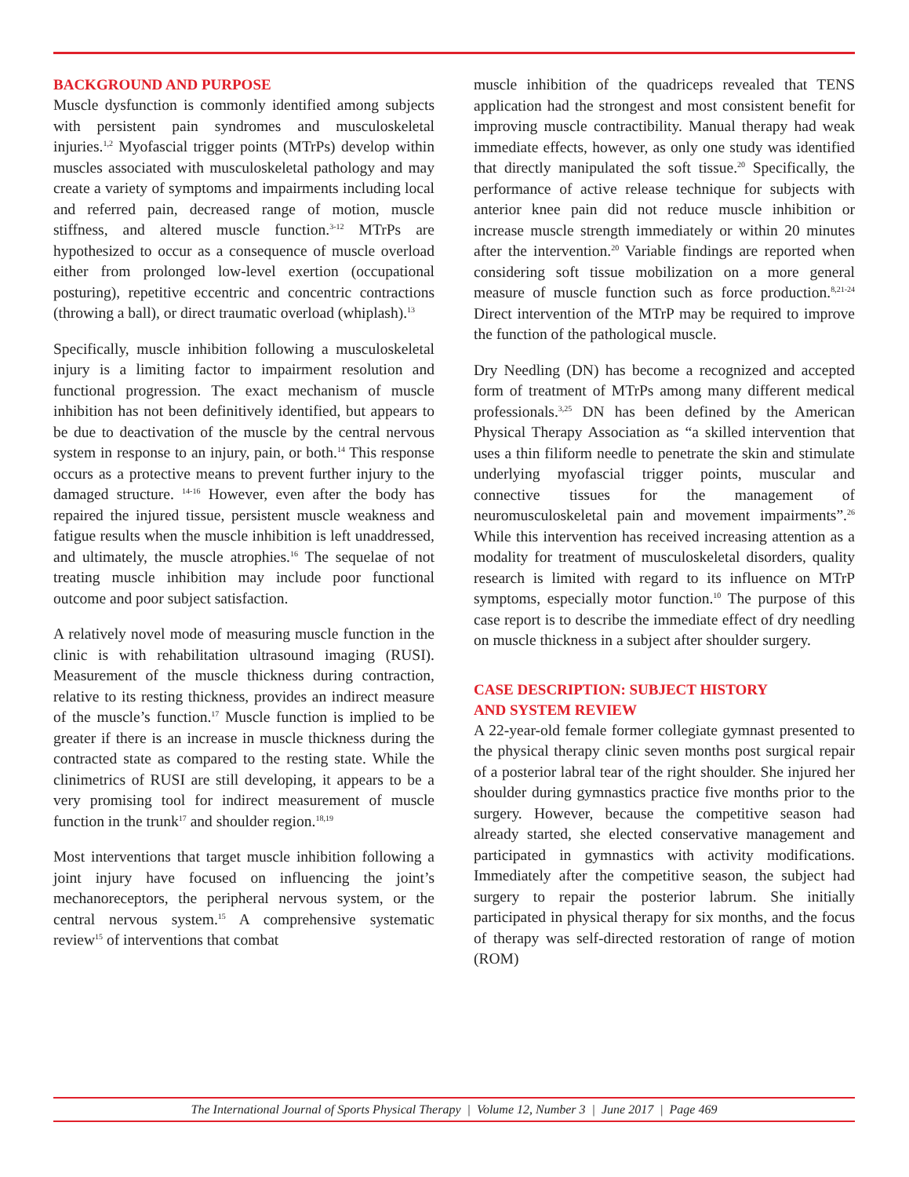BACKGROUND AND PURPOSE
Muscle dysfunction is commonly identified among subjects with persistent pain syndromes and musculoskeletal injuries.<sup>1,2</sup> Myofascial trigger points (MTrPs) develop within muscles associated with musculoskeletal pathology and may create a variety of symptoms and impairments including local and referred pain, decreased range of motion, muscle stiffness, and altered muscle function.<sup>3-12</sup> MTrPs are hypothesized to occur as a consequence of muscle overload either from prolonged low-level exertion (occupational posturing), repetitive eccentric and concentric contractions (throwing a ball), or direct traumatic overload (whiplash).<sup>13</sup>
Specifically, muscle inhibition following a musculoskeletal injury is a limiting factor to impairment resolution and functional progression. The exact mechanism of muscle inhibition has not been definitively identified, but appears to be due to deactivation of the muscle by the central nervous system in response to an injury, pain, or both.<sup>14</sup> This response occurs as a protective means to prevent further injury to the damaged structure. <sup>14-16</sup> However, even after the body has repaired the injured tissue, persistent muscle weakness and fatigue results when the muscle inhibition is left unaddressed, and ultimately, the muscle atrophies.<sup>16</sup> The sequelae of not treating muscle inhibition may include poor functional outcome and poor subject satisfaction.
A relatively novel mode of measuring muscle function in the clinic is with rehabilitation ultrasound imaging (RUSI). Measurement of the muscle thickness during contraction, relative to its resting thickness, provides an indirect measure of the muscle’s function.<sup>17</sup> Muscle function is implied to be greater if there is an increase in muscle thickness during the contracted state as compared to the resting state. While the clinimetrics of RUSI are still developing, it appears to be a very promising tool for indirect measurement of muscle function in the trunk<sup>17</sup> and shoulder region.<sup>18,19</sup>
Most interventions that target muscle inhibition following a joint injury have focused on influencing the joint’s mechanoreceptors, the peripheral nervous system, or the central nervous system.<sup>15</sup> A comprehensive systematic review<sup>15</sup> of interventions that combat
muscle inhibition of the quadriceps revealed that TENS application had the strongest and most consistent benefit for improving muscle contractibility. Manual therapy had weak immediate effects, however, as only one study was identified that directly manipulated the soft tissue.<sup>20</sup> Specifically, the performance of active release technique for subjects with anterior knee pain did not reduce muscle inhibition or increase muscle strength immediately or within 20 minutes after the intervention.<sup>20</sup> Variable findings are reported when considering soft tissue mobilization on a more general measure of muscle function such as force production.<sup>8,21-24</sup> Direct intervention of the MTrP may be required to improve the function of the pathological muscle.
Dry Needling (DN) has become a recognized and accepted form of treatment of MTrPs among many different medical professionals.<sup>3,25</sup> DN has been defined by the American Physical Therapy Association as “a skilled intervention that uses a thin filiform needle to penetrate the skin and stimulate underlying myofascial trigger points, muscular and connective tissues for the management of neuromusculoskeletal pain and movement impairments”.<sup>26</sup> While this intervention has received increasing attention as a modality for treatment of musculoskeletal disorders, quality research is limited with regard to its influence on MTrP symptoms, especially motor function.<sup>10</sup> The purpose of this case report is to describe the immediate effect of dry needling on muscle thickness in a subject after shoulder surgery.
CASE DESCRIPTION: SUBJECT HISTORY
AND SYSTEM REVIEW
A 22-year-old female former collegiate gymnast presented to the physical therapy clinic seven months post surgical repair of a posterior labral tear of the right shoulder. She injured her shoulder during gymnastics practice five months prior to the surgery. However, because the competitive season had already started, she elected conservative management and participated in gymnastics with activity modifications. Immediately after the competitive season, the subject had surgery to repair the posterior labrum. She initially participated in physical therapy for six months, and the focus of therapy was self-directed restoration of range of motion (ROM)
The International Journal of Sports Physical Therapy | Volume 12, Number 3 | June 2017 | Page 469